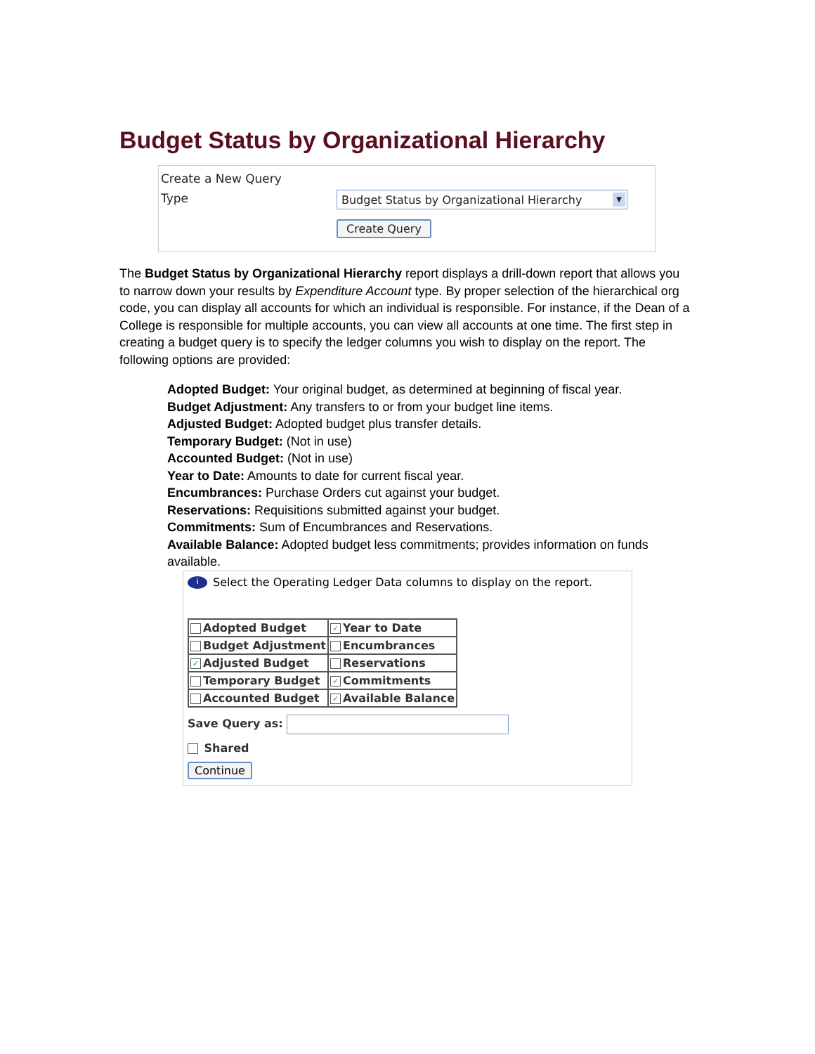Budget Status by Organizational Hierarchy
Create a New Query
Type
Budget Status by Organizational Hierarchy ▼
Create Query
The Budget Status by Organizational Hierarchy report displays a drill-down report that allows you to narrow down your results by Expenditure Account type. By proper selection of the hierarchical org code, you can display all accounts for which an individual is responsible. For instance, if the Dean of a College is responsible for multiple accounts, you can view all accounts at one time. The first step in creating a budget query is to specify the ledger columns you wish to display on the report. The following options are provided:
Adopted Budget: Your original budget, as determined at beginning of fiscal year.
Budget Adjustment: Any transfers to or from your budget line items.
Adjusted Budget: Adopted budget plus transfer details.
Temporary Budget: (Not in use)
Accounted Budget: (Not in use)
Year to Date: Amounts to date for current fiscal year.
Encumbrances: Purchase Orders cut against your budget.
Reservations: Requisitions submitted against your budget.
Commitments: Sum of Encumbrances and Reservations.
Available Balance: Adopted budget less commitments; provides information on funds available.
i Select the Operating Ledger Data columns to display on the report.
| Adopted Budget | ✓ Year to Date |
| Budget Adjustment | Encumbrances |
| ✓ Adjusted Budget | Reservations |
| Temporary Budget | ✓ Commitments |
| Accounted Budget | ✓ Available Balance |
Save Query as:
Shared
Continue